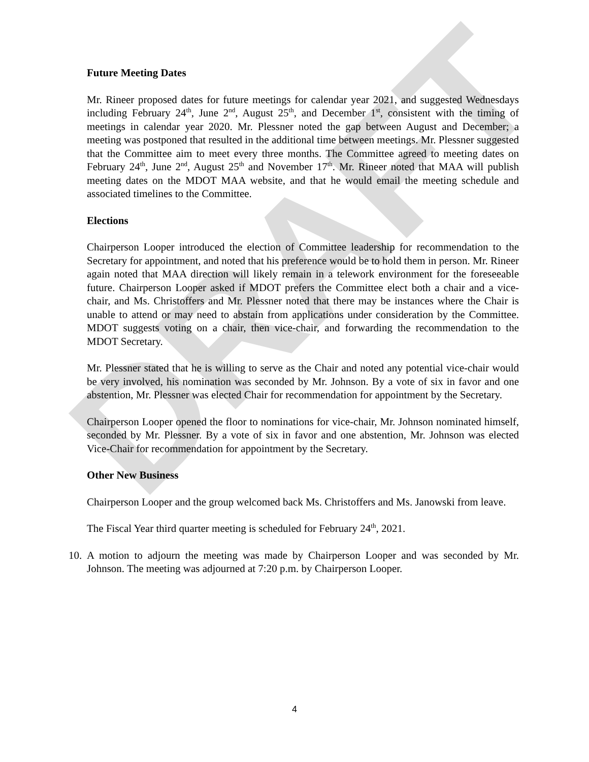DRAFT
Future Meeting Dates
Mr. Rineer proposed dates for future meetings for calendar year 2021, and suggested Wednesdays including February 24<sup>th</sup>, June 2<sup>nd</sup>, August 25<sup>th</sup>, and December 1<sup>st</sup>, consistent with the timing of meetings in calendar year 2020. Mr. Plessner noted the gap between August and December; a meeting was postponed that resulted in the additional time between meetings. Mr. Plessner suggested that the Committee aim to meet every three months. The Committee agreed to meeting dates on February 24<sup>th</sup>, June 2<sup>nd</sup>, August 25<sup>th</sup> and November 17<sup>th</sup>. Mr. Rineer noted that MAA will publish meeting dates on the MDOT MAA website, and that he would email the meeting schedule and associated timelines to the Committee.
Elections
Chairperson Looper introduced the election of Committee leadership for recommendation to the Secretary for appointment, and noted that his preference would be to hold them in person. Mr. Rineer again noted that MAA direction will likely remain in a telework environment for the foreseeable future. Chairperson Looper asked if MDOT prefers the Committee elect both a chair and a vice-chair, and Ms. Christoffers and Mr. Plessner noted that there may be instances where the Chair is unable to attend or may need to abstain from applications under consideration by the Committee. MDOT suggests voting on a chair, then vice-chair, and forwarding the recommendation to the MDOT Secretary.
Mr. Plessner stated that he is willing to serve as the Chair and noted any potential vice-chair would be very involved, his nomination was seconded by Mr. Johnson. By a vote of six in favor and one abstention, Mr. Plessner was elected Chair for recommendation for appointment by the Secretary.
Chairperson Looper opened the floor to nominations for vice-chair, Mr. Johnson nominated himself, seconded by Mr. Plessner. By a vote of six in favor and one abstention, Mr. Johnson was elected Vice-Chair for recommendation for appointment by the Secretary.
Other New Business
Chairperson Looper and the group welcomed back Ms. Christoffers and Ms. Janowski from leave.
The Fiscal Year third quarter meeting is scheduled for February 24<sup>th</sup>, 2021.
10.
A motion to adjourn the meeting was made by Chairperson Looper and was seconded by Mr. Johnson. The meeting was adjourned at 7:20 p.m. by Chairperson Looper.
4